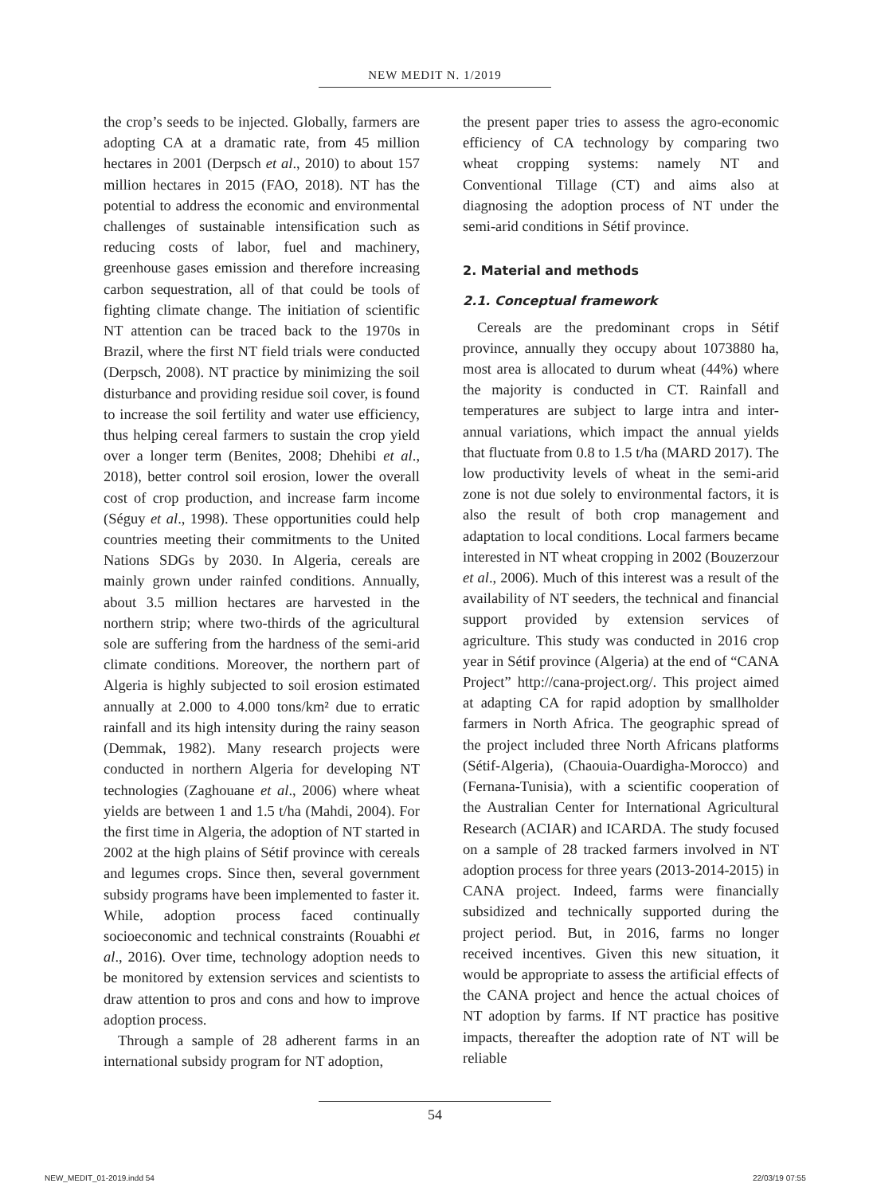NEW MEDIT N. 1/2019
the crop’s seeds to be injected. Globally, farmers are adopting CA at a dramatic rate, from 45 million hectares in 2001 (Derpsch et al., 2010) to about 157 million hectares in 2015 (FAO, 2018). NT has the potential to address the economic and environmental challenges of sustainable intensification such as reducing costs of labor, fuel and machinery, greenhouse gases emission and therefore increasing carbon sequestration, all of that could be tools of fighting climate change. The initiation of scientific NT attention can be traced back to the 1970s in Brazil, where the first NT field trials were conducted (Derpsch, 2008). NT practice by minimizing the soil disturbance and providing residue soil cover, is found to increase the soil fertility and water use efficiency, thus helping cereal farmers to sustain the crop yield over a longer term (Benites, 2008; Dhehibi et al., 2018), better control soil erosion, lower the overall cost of crop production, and increase farm income (Séguy et al., 1998). These opportunities could help countries meeting their commitments to the United Nations SDGs by 2030. In Algeria, cereals are mainly grown under rainfed conditions. Annually, about 3.5 million hectares are harvested in the northern strip; where two-thirds of the agricultural sole are suffering from the hardness of the semi-arid climate conditions. Moreover, the northern part of Algeria is highly subjected to soil erosion estimated annually at 2.000 to 4.000 tons/km² due to erratic rainfall and its high intensity during the rainy season (Demmak, 1982). Many research projects were conducted in northern Algeria for developing NT technologies (Zaghouane et al., 2006) where wheat yields are between 1 and 1.5 t/ha (Mahdi, 2004). For the first time in Algeria, the adoption of NT started in 2002 at the high plains of Sétif province with cereals and legumes crops. Since then, several government subsidy programs have been implemented to faster it. While, adoption process faced continually socioeconomic and technical constraints (Rouabhi et al., 2016). Over time, technology adoption needs to be monitored by extension services and scientists to draw attention to pros and cons and how to improve adoption process.
Through a sample of 28 adherent farms in an international subsidy program for NT adoption,
the present paper tries to assess the agro-economic efficiency of CA technology by comparing two wheat cropping systems: namely NT and Conventional Tillage (CT) and aims also at diagnosing the adoption process of NT under the semi-arid conditions in Sétif province.
2. Material and methods
2.1. Conceptual framework
Cereals are the predominant crops in Sétif province, annually they occupy about 1073880 ha, most area is allocated to durum wheat (44%) where the majority is conducted in CT. Rainfall and temperatures are subject to large intra and inter-annual variations, which impact the annual yields that fluctuate from 0.8 to 1.5 t/ha (MARD 2017). The low productivity levels of wheat in the semi-arid zone is not due solely to environmental factors, it is also the result of both crop management and adaptation to local conditions. Local farmers became interested in NT wheat cropping in 2002 (Bouzerzour et al., 2006). Much of this interest was a result of the availability of NT seeders, the technical and financial support provided by extension services of agriculture. This study was conducted in 2016 crop year in Sétif province (Algeria) at the end of “CANA Project” http://cana-project.org/. This project aimed at adapting CA for rapid adoption by smallholder farmers in North Africa. The geographic spread of the project included three North Africans platforms (Sétif-Algeria), (Chaouia-Ouardigha-Morocco) and (Fernana-Tunisia), with a scientific cooperation of the Australian Center for International Agricultural Research (ACIAR) and ICARDA. The study focused on a sample of 28 tracked farmers involved in NT adoption process for three years (2013-2014-2015) in CANA project. Indeed, farms were financially subsidized and technically supported during the project period. But, in 2016, farms no longer received incentives. Given this new situation, it would be appropriate to assess the artificial effects of the CANA project and hence the actual choices of NT adoption by farms. If NT practice has positive impacts, thereafter the adoption rate of NT will be reliable
54
NEW_MEDIT_01-2019.indd 54 22/03/19 07:55